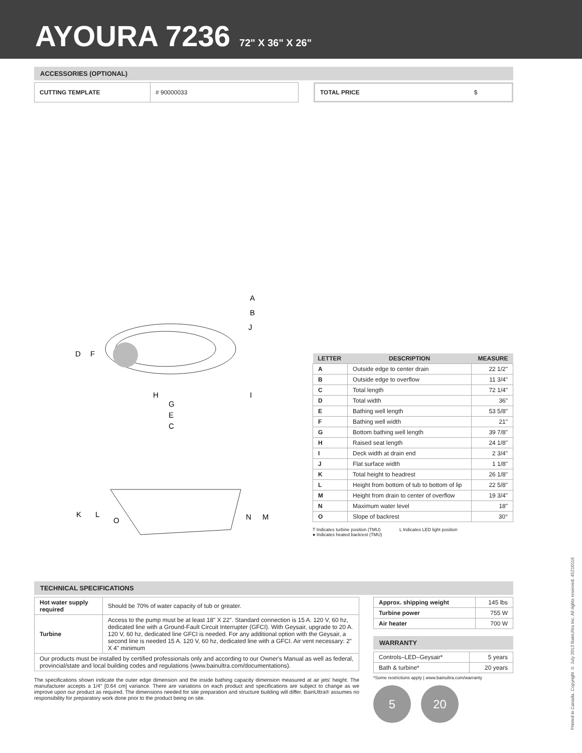AYOURA 7236 72" X 36" X 26"
ACCESSORIES (OPTIONAL)
| CUTTING TEMPLATE | # 90000033 |
| TOTAL PRICE | $ |
D
F
H
G
E
C
A
B
J
I
K
L
O
N
M
| LETTER | DESCRIPTION | MEASURE |
| --- | --- | --- |
| A | Outside edge to center drain | 22 1/2" |
| B | Outside edge to overflow | 11 3/4" |
| C | Total length | 72 1/4" |
| D | Total width | 36" |
| E | Bathing well length | 53 5/8" |
| F | Bathing well width | 21" |
| G | Bottom bathing well length | 39 7/8" |
| H | Raised seat length | 24 1/8" |
| I | Deck width at drain end | 2 3/4" |
| J | Flat surface width | 1 1/8" |
| K | Total height to headrest | 26 1/8" |
| L | Height from bottom of tub to bottom of lip | 22 5/8" |
| M | Height from drain to center of overflow | 19 3/4" |
| N | Maximum water level | 18" |
| O | Slope of backrest | 30° |
T Indicates turbine position (TMU) L Indicates LED light position
● Indicates heated backrest (TMU)
TECHNICAL SPECIFICATIONS
| Hot water supply required | Should be 70% of water capacity of tub or greater. |
| Turbine | Access to the pump must be at least 18" X 22". Standard connection is 15 A. 120 V, 60 hz, dedicated line with a Ground-Fault Circuit Interrupter (GFCI). With Geysair, upgrade to 20 A. 120 V, 60 hz, dedicated line GFCI is needed. For any additional option with the Geysair, a second line is needed 15 A. 120 V, 60 hz, dedicated line with a GFCI. Air vent necessary: 2" X 4" minimum |
| Our products must be installed by certified professionals only and according to our Owner's Manual as well as federal, provincial/state and local building codes and regulations (www.bainultra.com/documentations). | |
The specifications shown indicate the outer edge dimension and the inside bathing capacity dimension measured at air jets' height. The manufacturer accepts a 1/4" [0.64 cm] variance. There are variations on each product and specifications are subject to change as we improve upon our product as required. The dimensions needed for site preparation and structure building will differ. BainUltra® assumes no responsibility for preparatory work done prior to the product being on site.
| Approx. shipping weight | 145 lbs |
| Turbine power | 755 W |
| Air heater | 700 W |
WARRANTY
| Controls–LED–Geysair* | 5 years |
| Bath & turbine* | 20 years |
*Some restrictions apply | www.bainultra.com/warranty
5 20
Printed in Canada. Copyright © July 2013 BainUltra Inc. All rights reserved. 45210116